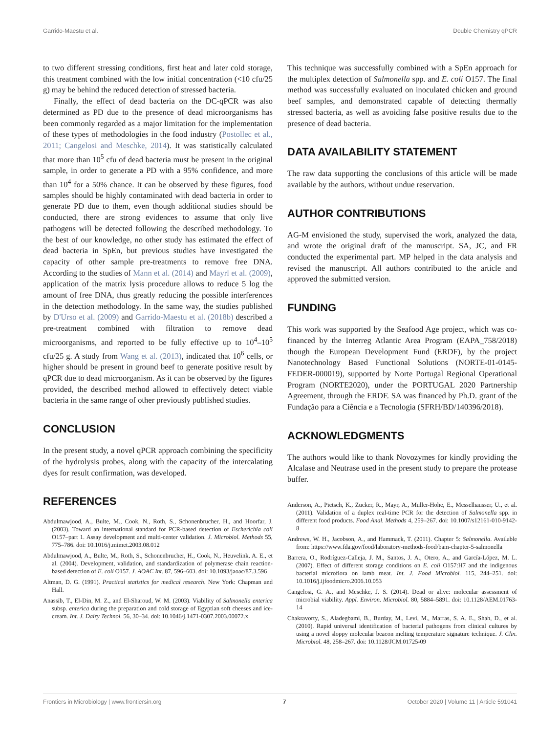Garrido-Maestu et al. Double Chemistry qPCR
to two different stressing conditions, first heat and later cold storage, this treatment combined with the low initial concentration (<10 cfu/25 g) may be behind the reduced detection of stressed bacteria.
Finally, the effect of dead bacteria on the DC-qPCR was also determined as PD due to the presence of dead microorganisms has been commonly regarded as a major limitation for the implementation of these types of methodologies in the food industry (Postollec et al., 2011; Cangelosi and Meschke, 2014). It was statistically calculated that more than 10<sup>5</sup> cfu of dead bacteria must be present in the original sample, in order to generate a PD with a 95% confidence, and more than 10<sup>4</sup> for a 50% chance. It can be observed by these figures, food samples should be highly contaminated with dead bacteria in order to generate PD due to them, even though additional studies should be conducted, there are strong evidences to assume that only live pathogens will be detected following the described methodology. To the best of our knowledge, no other study has estimated the effect of dead bacteria in SpEn, but previous studies have investigated the capacity of other sample pre-treatments to remove free DNA. According to the studies of Mann et al. (2014) and Mayrl et al. (2009), application of the matrix lysis procedure allows to reduce 5 log the amount of free DNA, thus greatly reducing the possible interferences in the detection methodology. In the same way, the studies published by D'Urso et al. (2009) and Garrido-Maestu et al. (2018b) described a pre-treatment combined with filtration to remove dead microorganisms, and reported to be fully effective up to 10<sup>4</sup>–10<sup>5</sup> cfu/25 g. A study from Wang et al. (2013), indicated that 10<sup>6</sup> cells, or higher should be present in ground beef to generate positive result by qPCR due to dead microorganism. As it can be observed by the figures provided, the described method allowed to effectively detect viable bacteria in the same range of other previously published studies.
CONCLUSION
In the present study, a novel qPCR approach combining the specificity of the hydrolysis probes, along with the capacity of the intercalating dyes for result confirmation, was developed.
REFERENCES
Abdulmawjood, A., Bulte, M., Cook, N., Roth, S., Schonenbrucher, H., and Hoorfar, J. (2003). Toward an international standard for PCR-based detection of Escherichia coli O157–part 1. Assay development and multi-center validation. J. Microbiol. Methods 55, 775–786. doi: 10.1016/j.mimet.2003.08.012
Abdulmawjood, A., Bulte, M., Roth, S., Schonenbrucher, H., Cook, N., Heuvelink, A. E., et al. (2004). Development, validation, and standardization of polymerase chain reaction-based detection of E. coli O157. J. AOAC Int. 87, 596–603. doi: 10.1093/jaoac/87.3.596
Altman, D. G. (1991). Practical statistics for medical research. New York: Chapman and Hall.
Anassib, T., El-Din, M. Z., and El-Sharoud, W. M. (2003). Viability of Salmonella enterica subsp. enterica during the preparation and cold storage of Egyptian soft cheeses and ice-cream. Int. J. Dairy Technol. 56, 30–34. doi: 10.1046/j.1471-0307.2003.00072.x
This technique was successfully combined with a SpEn approach for the multiplex detection of Salmonella spp. and E. coli O157. The final method was successfully evaluated on inoculated chicken and ground beef samples, and demonstrated capable of detecting thermally stressed bacteria, as well as avoiding false positive results due to the presence of dead bacteria.
DATA AVAILABILITY STATEMENT
The raw data supporting the conclusions of this article will be made available by the authors, without undue reservation.
AUTHOR CONTRIBUTIONS
AG-M envisioned the study, supervised the work, analyzed the data, and wrote the original draft of the manuscript. SA, JC, and FR conducted the experimental part. MP helped in the data analysis and revised the manuscript. All authors contributed to the article and approved the submitted version.
FUNDING
This work was supported by the Seafood Age project, which was co-financed by the Interreg Atlantic Area Program (EAPA_758/2018) though the European Development Fund (ERDF), by the project Nanotechnology Based Functional Solutions (NORTE-01-0145-FEDER-000019), supported by Norte Portugal Regional Operational Program (NORTE2020), under the PORTUGAL 2020 Partnership Agreement, through the ERDF. SA was financed by Ph.D. grant of the Fundação para a Ciência e a Tecnologia (SFRH/BD/140396/2018).
ACKNOWLEDGMENTS
The authors would like to thank Novozymes for kindly providing the Alcalase and Neutrase used in the present study to prepare the protease buffer.
Anderson, A., Pietsch, K., Zucker, R., Mayr, A., Muller-Hohe, E., Messelhausser, U., et al. (2011). Validation of a duplex real-time PCR for the detection of Salmonella spp. in different food products. Food Anal. Methods 4, 259–267. doi: 10.1007/s12161-010-9142-8
Andrews, W. H., Jacobson, A., and Hammack, T. (2011). Chapter 5: Salmonella. Available from: https://www.fda.gov/food/laboratory-methods-food/bam-chapter-5-salmonella
Barrera, O., Rodríguez-Calleja, J. M., Santos, J. A., Otero, A., and García-López, M. L. (2007). Effect of different storage conditions on E. coli O157:H7 and the indigenous bacterial microflora on lamb meat. Int. J. Food Microbiol. 115, 244–251. doi: 10.1016/j.ijfoodmicro.2006.10.053
Cangelosi, G. A., and Meschke, J. S. (2014). Dead or alive: molecular assessment of microbial viability. Appl. Environ. Microbiol. 80, 5884–5891. doi: 10.1128/AEM.01763-14
Chakravorty, S., Aladegbami, B., Burday, M., Levi, M., Marras, S. A. E., Shah, D., et al. (2010). Rapid universal identification of bacterial pathogens from clinical cultures by using a novel sloppy molecular beacon melting temperature signature technique. J. Clin. Microbiol. 48, 258–267. doi: 10.1128/JCM.01725-09
Frontiers in Microbiology | www.frontiersin.org 7 October 2020 | Volume 11 | Article 591041